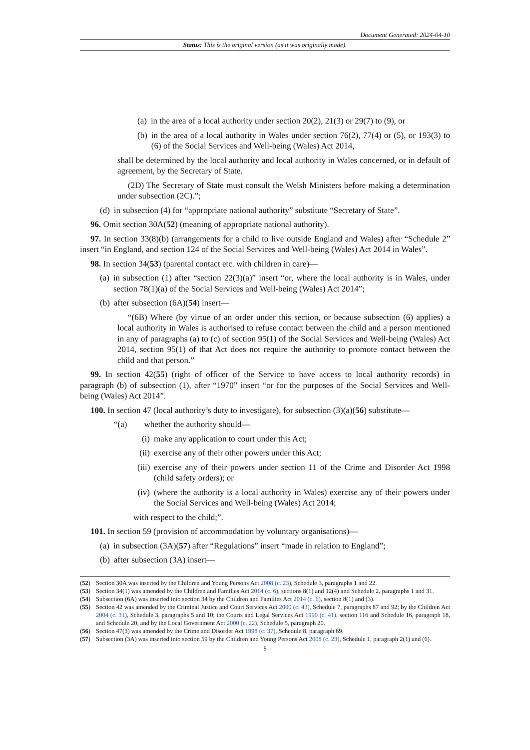Document Generated: 2024-04-10
Status: This is the original version (as it was originally made).
(a) in the area of a local authority under section 20(2), 21(3) or 29(7) to (9), or
(b) in the area of a local authority in Wales under section 76(2), 77(4) or (5), or 193(3) to (6) of the Social Services and Well-being (Wales) Act 2014,
shall be determined by the local authority and local authority in Wales concerned, or in default of agreement, by the Secretary of State.
(2D) The Secretary of State must consult the Welsh Ministers before making a determination under subsection (2C).”;
(d) in subsection (4) for “appropriate national authority” substitute “Secretary of State”.
96. Omit section 30A(52) (meaning of appropriate national authority).
97. In section 33(8)(b) (arrangements for a child to live outside England and Wales) after “Schedule 2” insert “in England, and section 124 of the Social Services and Well-being (Wales) Act 2014 in Wales”.
98. In section 34(53) (parental contact etc. with children in care)—
(a) in subsection (1) after “section 22(3)(a)” insert “or, where the local authority is in Wales, under section 78(1)(a) of the Social Services and Well-being (Wales) Act 2014”;
(b) after subsection (6A)(54) insert—
“(6B) Where (by virtue of an order under this section, or because subsection (6) applies) a local authority in Wales is authorised to refuse contact between the child and a person mentioned in any of paragraphs (a) to (c) of section 95(1) of the Social Services and Well-being (Wales) Act 2014, section 95(1) of that Act does not require the authority to promote contact between the child and that person.”
99. In section 42(55) (right of officer of the Service to have access to local authority records) in paragraph (b) of subsection (1), after “1970” insert “or for the purposes of the Social Services and Well-being (Wales) Act 2014”.
100. In section 47 (local authority’s duty to investigate), for subsection (3)(a)(56) substitute—
“(a) whether the authority should—
(i) make any application to court under this Act;
(ii) exercise any of their other powers under this Act;
(iii) exercise any of their powers under section 11 of the Crime and Disorder Act 1998 (child safety orders); or
(iv) (where the authority is a local authority in Wales) exercise any of their powers under the Social Services and Well-being (Wales) Act 2014;
with respect to the child;”.
101. In section 59 (provision of accommodation by voluntary organisations)—
(a) in subsection (3A)(57) after “Regulations” insert “made in relation to England”;
(b) after subsection (3A) insert—
(52) Section 30A was inserted by the Children and Young Persons Act 2008 (c. 23), Schedule 3, paragraphs 1 and 22.
(53) Section 34(1) was amended by the Children and Families Act 2014 (c. 6), sections 8(1) and 12(4) and Schedule 2, paragraphs 1 and 31.
(54) Subsection (6A) was inserted into section 34 by the Children and Families Act 2014 (c. 6), section 8(1) and (3).
(55) Section 42 was amended by the Criminal Justice and Court Services Act 2000 (c. 43), Schedule 7, paragraphs 87 and 92; by the Children Act 2004 (c. 31), Schedule 3, paragraphs 5 and 10; the Courts and Legal Services Act 1990 (c. 41), section 116 and Schedule 16, paragraph 18, and Schedule 20, and by the Local Government Act 2000 (c. 22), Schedule 5, paragraph 20.
(56) Section 47(3) was amended by the Crime and Disorder Act 1998 (c. 37), Schedule 8, paragraph 69.
(57) Subsection (3A) was inserted into section 59 by the Children and Young Persons Act 2008 (c. 23), Schedule 1, paragraph 2(1) and (6).
8